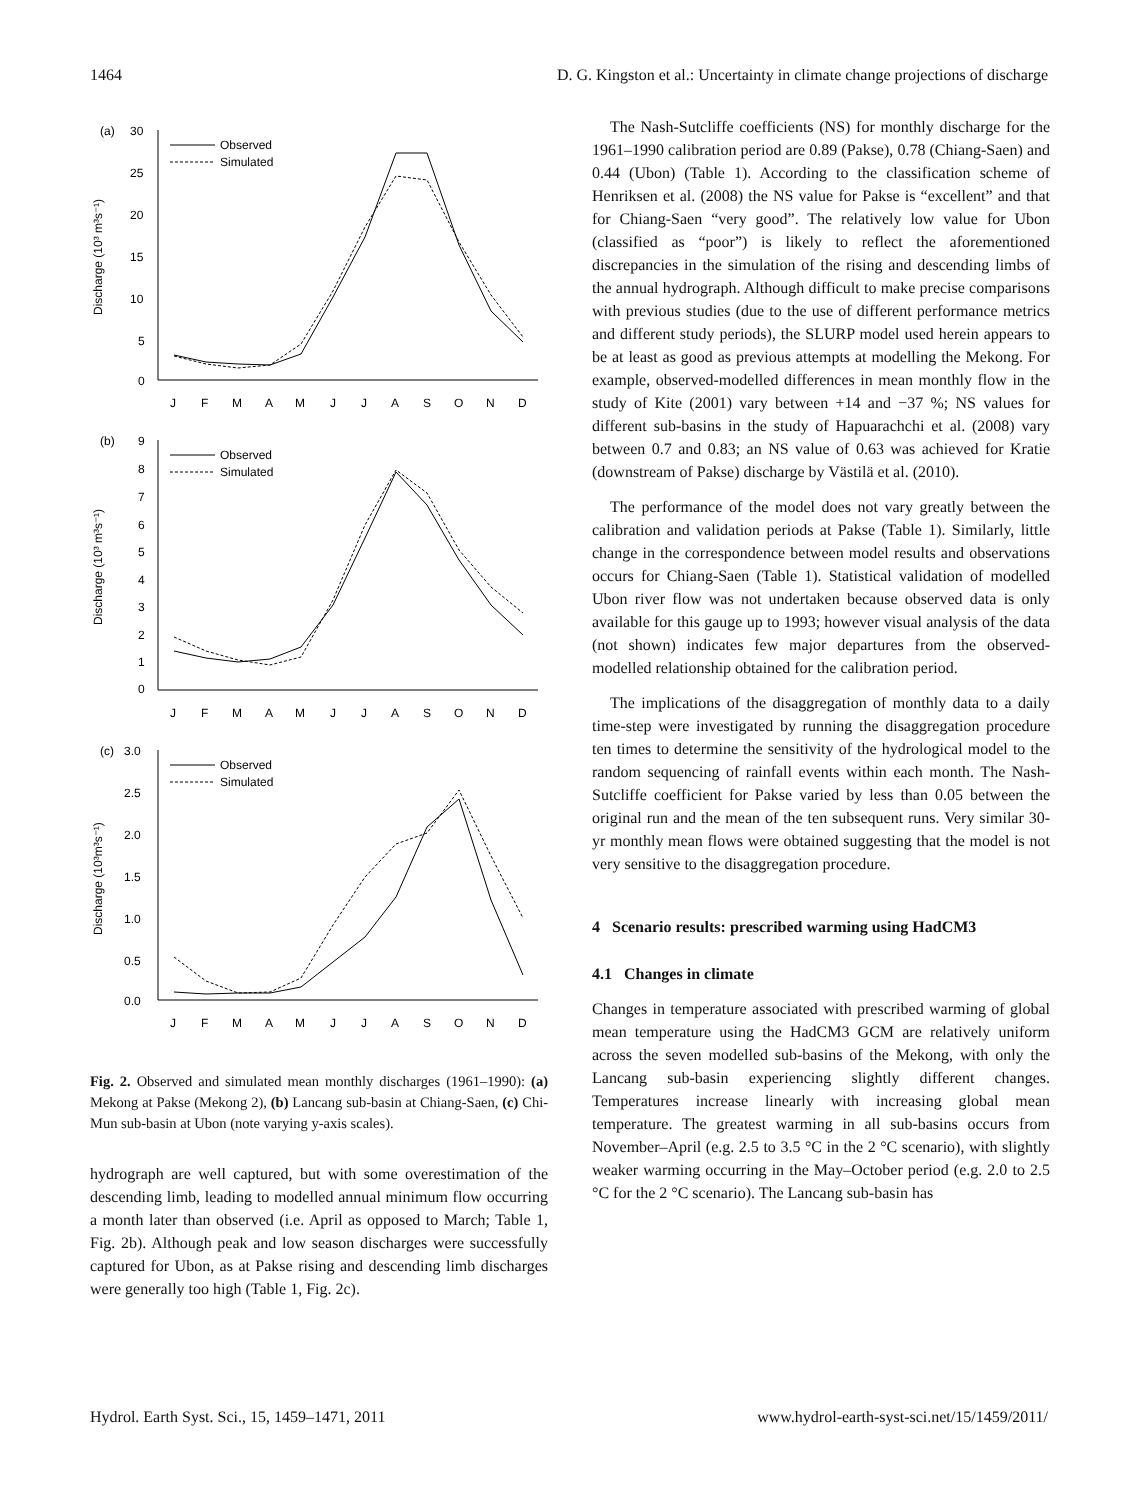1464 D. G. Kingston et al.: Uncertainty in climate change projections of discharge
(a)
30
25
20
15
10
5
0
Observed
Simulated
Discharge (10³ m³s⁻¹)
J
F
M
A
M
J
J
A
S
O
N
D
(b)
9
8
7
6
5
4
3
2
1
0
Observed
Simulated
Discharge (10³ m³s⁻¹)
J
F
M
A
M
J
J
A
S
O
N
D
(c)
3.0
2.5
2.0
1.5
1.0
0.5
0.0
Observed
Simulated
Discharge (10³m³s⁻¹)
J
F
M
A
M
J
J
A
S
O
N
D
Fig. 2. Observed and simulated mean monthly discharges (1961–1990): (a) Mekong at Pakse (Mekong 2), (b) Lancang sub-basin at Chiang-Saen, (c) Chi-Mun sub-basin at Ubon (note varying y-axis scales).
hydrograph are well captured, but with some overestimation of the descending limb, leading to modelled annual minimum flow occurring a month later than observed (i.e. April as opposed to March; Table 1, Fig. 2b). Although peak and low season discharges were successfully captured for Ubon, as at Pakse rising and descending limb discharges were generally too high (Table 1, Fig. 2c).
The Nash-Sutcliffe coefficients (NS) for monthly discharge for the 1961–1990 calibration period are 0.89 (Pakse), 0.78 (Chiang-Saen) and 0.44 (Ubon) (Table 1). According to the classification scheme of Henriksen et al. (2008) the NS value for Pakse is “excellent” and that for Chiang-Saen “very good”. The relatively low value for Ubon (classified as “poor”) is likely to reflect the aforementioned discrepancies in the simulation of the rising and descending limbs of the annual hydrograph. Although difficult to make precise comparisons with previous studies (due to the use of different performance metrics and different study periods), the SLURP model used herein appears to be at least as good as previous attempts at modelling the Mekong. For example, observed-modelled differences in mean monthly flow in the study of Kite (2001) vary between +14 and −37 %; NS values for different sub-basins in the study of Hapuarachchi et al. (2008) vary between 0.7 and 0.83; an NS value of 0.63 was achieved for Kratie (downstream of Pakse) discharge by Västilä et al. (2010).
The performance of the model does not vary greatly between the calibration and validation periods at Pakse (Table 1). Similarly, little change in the correspondence between model results and observations occurs for Chiang-Saen (Table 1). Statistical validation of modelled Ubon river flow was not undertaken because observed data is only available for this gauge up to 1993; however visual analysis of the data (not shown) indicates few major departures from the observed-modelled relationship obtained for the calibration period.
The implications of the disaggregation of monthly data to a daily time-step were investigated by running the disaggregation procedure ten times to determine the sensitivity of the hydrological model to the random sequencing of rainfall events within each month. The Nash-Sutcliffe coefficient for Pakse varied by less than 0.05 between the original run and the mean of the ten subsequent runs. Very similar 30-yr monthly mean flows were obtained suggesting that the model is not very sensitive to the disaggregation procedure.
4 Scenario results: prescribed warming using HadCM3
4.1 Changes in climate
Changes in temperature associated with prescribed warming of global mean temperature using the HadCM3 GCM are relatively uniform across the seven modelled sub-basins of the Mekong, with only the Lancang sub-basin experiencing slightly different changes. Temperatures increase linearly with increasing global mean temperature. The greatest warming in all sub-basins occurs from November–April (e.g. 2.5 to 3.5 °C in the 2 °C scenario), with slightly weaker warming occurring in the May–October period (e.g. 2.0 to 2.5 °C for the 2 °C scenario). The Lancang sub-basin has
Hydrol. Earth Syst. Sci., 15, 1459–1471, 2011 www.hydrol-earth-syst-sci.net/15/1459/2011/